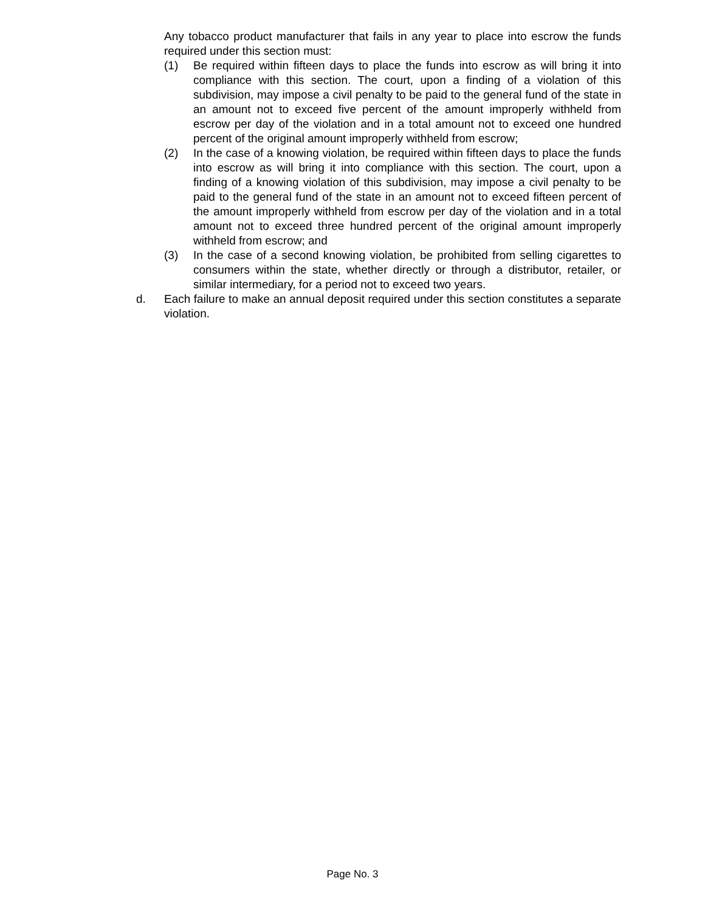Any tobacco product manufacturer that fails in any year to place into escrow the funds required under this section must:
(1) Be required within fifteen days to place the funds into escrow as will bring it into compliance with this section. The court, upon a finding of a violation of this subdivision, may impose a civil penalty to be paid to the general fund of the state in an amount not to exceed five percent of the amount improperly withheld from escrow per day of the violation and in a total amount not to exceed one hundred percent of the original amount improperly withheld from escrow;
(2) In the case of a knowing violation, be required within fifteen days to place the funds into escrow as will bring it into compliance with this section. The court, upon a finding of a knowing violation of this subdivision, may impose a civil penalty to be paid to the general fund of the state in an amount not to exceed fifteen percent of the amount improperly withheld from escrow per day of the violation and in a total amount not to exceed three hundred percent of the original amount improperly withheld from escrow; and
(3) In the case of a second knowing violation, be prohibited from selling cigarettes to consumers within the state, whether directly or through a distributor, retailer, or similar intermediary, for a period not to exceed two years.
d. Each failure to make an annual deposit required under this section constitutes a separate violation.
Page No. 3